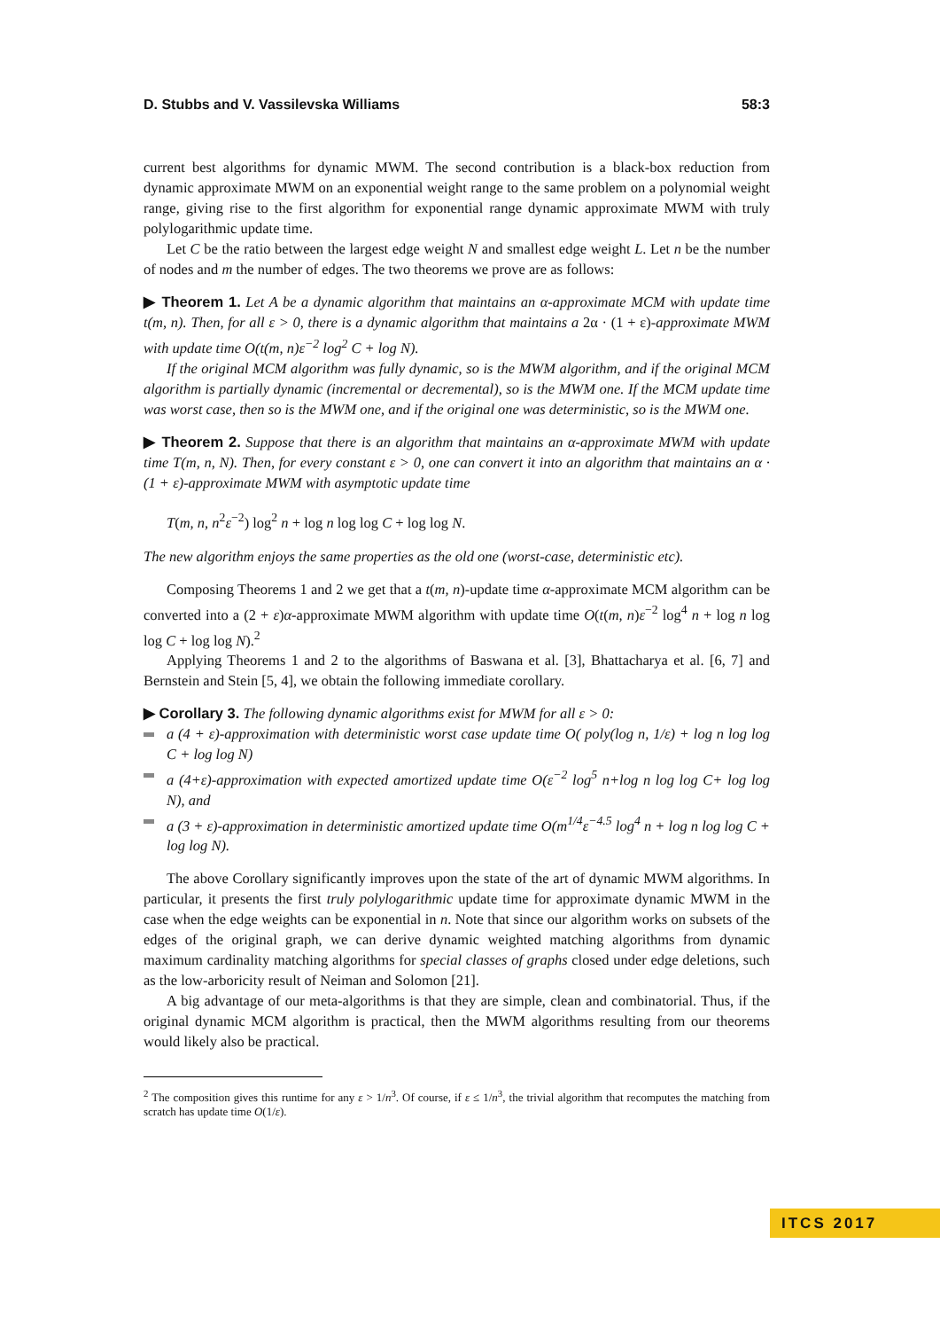D. Stubbs and V. Vassilevska Williams 58:3
current best algorithms for dynamic MWM. The second contribution is a black-box reduction from dynamic approximate MWM on an exponential weight range to the same problem on a polynomial weight range, giving rise to the first algorithm for exponential range dynamic approximate MWM with truly polylogarithmic update time.
Let C be the ratio between the largest edge weight N and smallest edge weight L. Let n be the number of nodes and m the number of edges. The two theorems we prove are as follows:
▶ Theorem 1. Let A be a dynamic algorithm that maintains an α-approximate MCM with update time t(m, n). Then, for all ε > 0, there is a dynamic algorithm that maintains a 2α · (1 + ε)-approximate MWM with update time O(t(m, n)ε<sup>−2</sup> log<sup>2</sup> C + log N).
If the original MCM algorithm was fully dynamic, so is the MWM algorithm, and if the original MCM algorithm is partially dynamic (incremental or decremental), so is the MWM one. If the MCM update time was worst case, then so is the MWM one, and if the original one was deterministic, so is the MWM one.
▶ Theorem 2. Suppose that there is an algorithm that maintains an α-approximate MWM with update time T(m, n, N). Then, for every constant ε > 0, one can convert it into an algorithm that maintains an α · (1 + ε)-approximate MWM with asymptotic update time
T(m, n, n<sup>2</sup>ε<sup>−2</sup>) log<sup>2</sup> n + log n log log C + log log N.
The new algorithm enjoys the same properties as the old one (worst-case, deterministic etc).
Composing Theorems 1 and 2 we get that a t(m, n)-update time α-approximate MCM algorithm can be converted into a (2 + ε)α-approximate MWM algorithm with update time O(t(m, n)ε<sup>−2</sup> log<sup>4</sup> n + log n log log C + log log N).<sup>2</sup>
Applying Theorems 1 and 2 to the algorithms of Baswana et al. [3], Bhattacharya et al. [6, 7] and Bernstein and Stein [5, 4], we obtain the following immediate corollary.
▶ Corollary 3. The following dynamic algorithms exist for MWM for all ε > 0:
a (4 + ε)-approximation with deterministic worst case update time O( poly(log n, 1/ε) + log n log log C + log log N)
a (4+ε)-approximation with expected amortized update time O(ε<sup>−2</sup> log<sup>5</sup> n+log n log log C+ log log N), and
a (3 + ε)-approximation in deterministic amortized update time O(m<sup>1/4</sup>ε<sup>−4.5</sup> log<sup>4</sup> n + log n log log C + log log N).
The above Corollary significantly improves upon the state of the art of dynamic MWM algorithms. In particular, it presents the first truly polylogarithmic update time for approximate dynamic MWM in the case when the edge weights can be exponential in n. Note that since our algorithm works on subsets of the edges of the original graph, we can derive dynamic weighted matching algorithms from dynamic maximum cardinality matching algorithms for special classes of graphs closed under edge deletions, such as the low-arboricity result of Neiman and Solomon [21].
A big advantage of our meta-algorithms is that they are simple, clean and combinatorial. Thus, if the original dynamic MCM algorithm is practical, then the MWM algorithms resulting from our theorems would likely also be practical.
<sup>2</sup> The composition gives this runtime for any ε > 1/n<sup>3</sup>. Of course, if ε ≤ 1/n<sup>3</sup>, the trivial algorithm that recomputes the matching from scratch has update time O(1/ε).
ITCS 2017